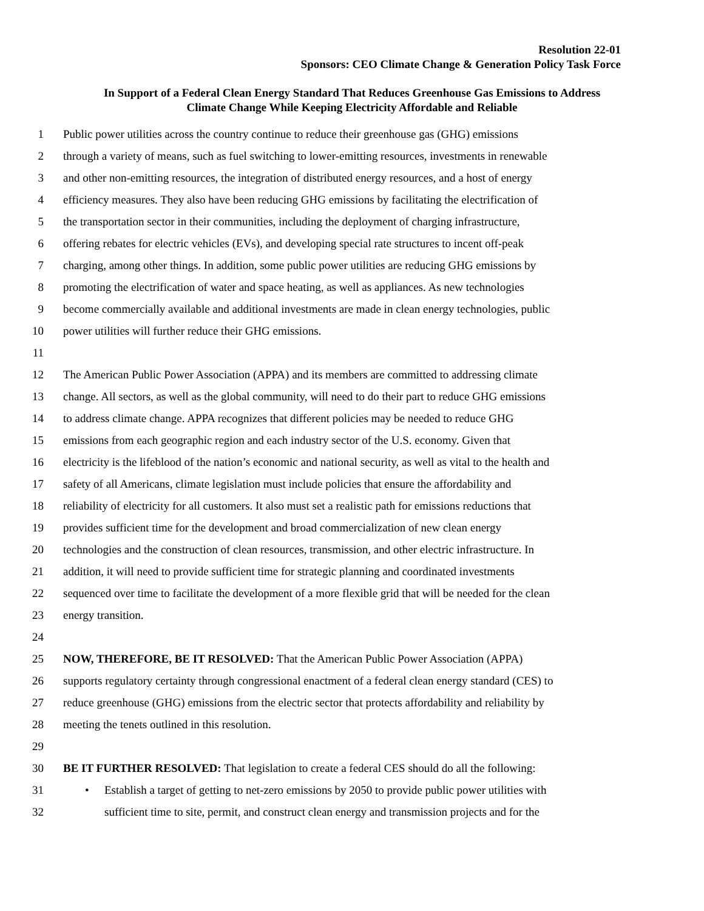Resolution 22-01
Sponsors: CEO Climate Change & Generation Policy Task Force
In Support of a Federal Clean Energy Standard That Reduces Greenhouse Gas Emissions to Address Climate Change While Keeping Electricity Affordable and Reliable
1 Public power utilities across the country continue to reduce their greenhouse gas (GHG) emissions
2 through a variety of means, such as fuel switching to lower-emitting resources, investments in renewable
3 and other non-emitting resources, the integration of distributed energy resources, and a host of energy
4 efficiency measures. They also have been reducing GHG emissions by facilitating the electrification of
5 the transportation sector in their communities, including the deployment of charging infrastructure,
6 offering rebates for electric vehicles (EVs), and developing special rate structures to incent off-peak
7 charging, among other things. In addition, some public power utilities are reducing GHG emissions by
8 promoting the electrification of water and space heating, as well as appliances. As new technologies
9 become commercially available and additional investments are made in clean energy technologies, public
10 power utilities will further reduce their GHG emissions.
11
12 The American Public Power Association (APPA) and its members are committed to addressing climate
13 change. All sectors, as well as the global community, will need to do their part to reduce GHG emissions
14 to address climate change. APPA recognizes that different policies may be needed to reduce GHG
15 emissions from each geographic region and each industry sector of the U.S. economy. Given that
16 electricity is the lifeblood of the nation’s economic and national security, as well as vital to the health and
17 safety of all Americans, climate legislation must include policies that ensure the affordability and
18 reliability of electricity for all customers. It also must set a realistic path for emissions reductions that
19 provides sufficient time for the development and broad commercialization of new clean energy
20 technologies and the construction of clean resources, transmission, and other electric infrastructure. In
21 addition, it will need to provide sufficient time for strategic planning and coordinated investments
22 sequenced over time to facilitate the development of a more flexible grid that will be needed for the clean
23 energy transition.
24
25 NOW, THEREFORE, BE IT RESOLVED: That the American Public Power Association (APPA)
26 supports regulatory certainty through congressional enactment of a federal clean energy standard (CES) to
27 reduce greenhouse (GHG) emissions from the electric sector that protects affordability and reliability by
28 meeting the tenets outlined in this resolution.
29
30 BE IT FURTHER RESOLVED: That legislation to create a federal CES should do all the following:
31 • Establish a target of getting to net-zero emissions by 2050 to provide public power utilities with
32 sufficient time to site, permit, and construct clean energy and transmission projects and for the